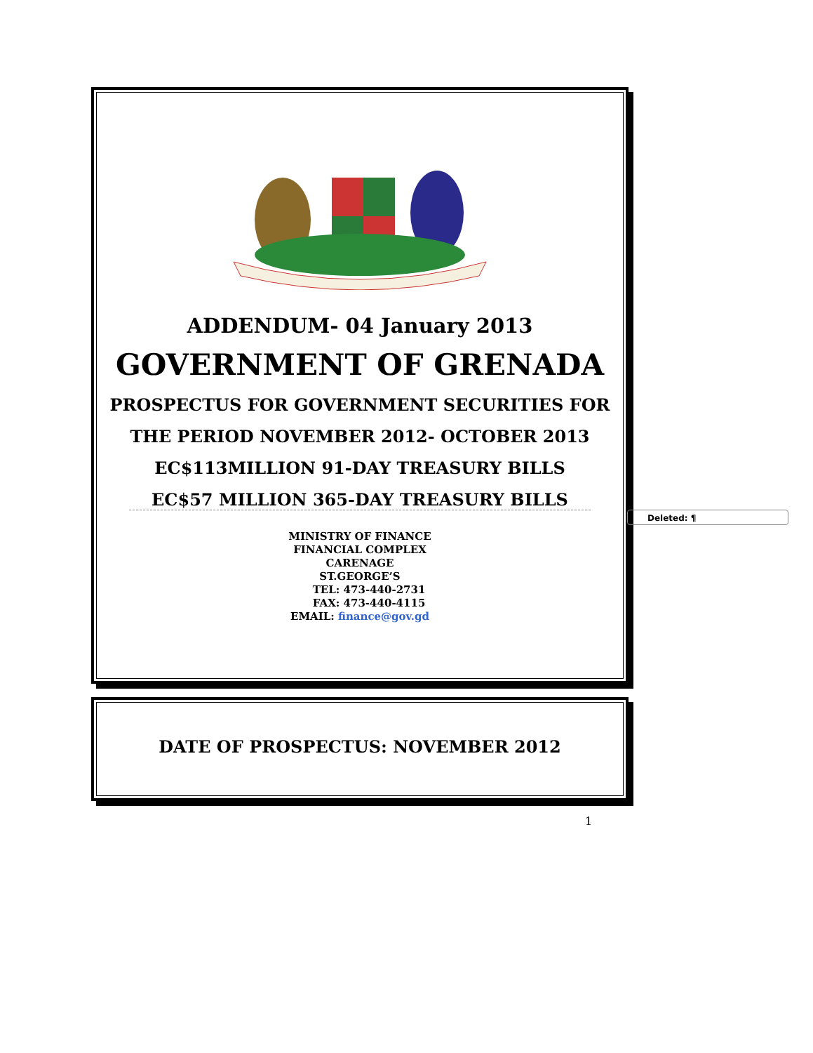ADDENDUM- 04 January 2013
GOVERNMENT OF GRENADA
PROSPECTUS FOR GOVERNMENT SECURITIES FOR
THE PERIOD NOVEMBER 2012- OCTOBER 2013
EC$113MILLION 91-DAY TREASURY BILLS
EC$57 MILLION 365-DAY TREASURY BILLS
MINISTRY OF FINANCE
FINANCIAL COMPLEX
CARENAGE
ST.GEORGE’S
TEL: 473-440-2731
FAX: 473-440-4115
EMAIL: finance@gov.gd
Deleted: ¶
DATE OF PROSPECTUS: NOVEMBER 2012
1